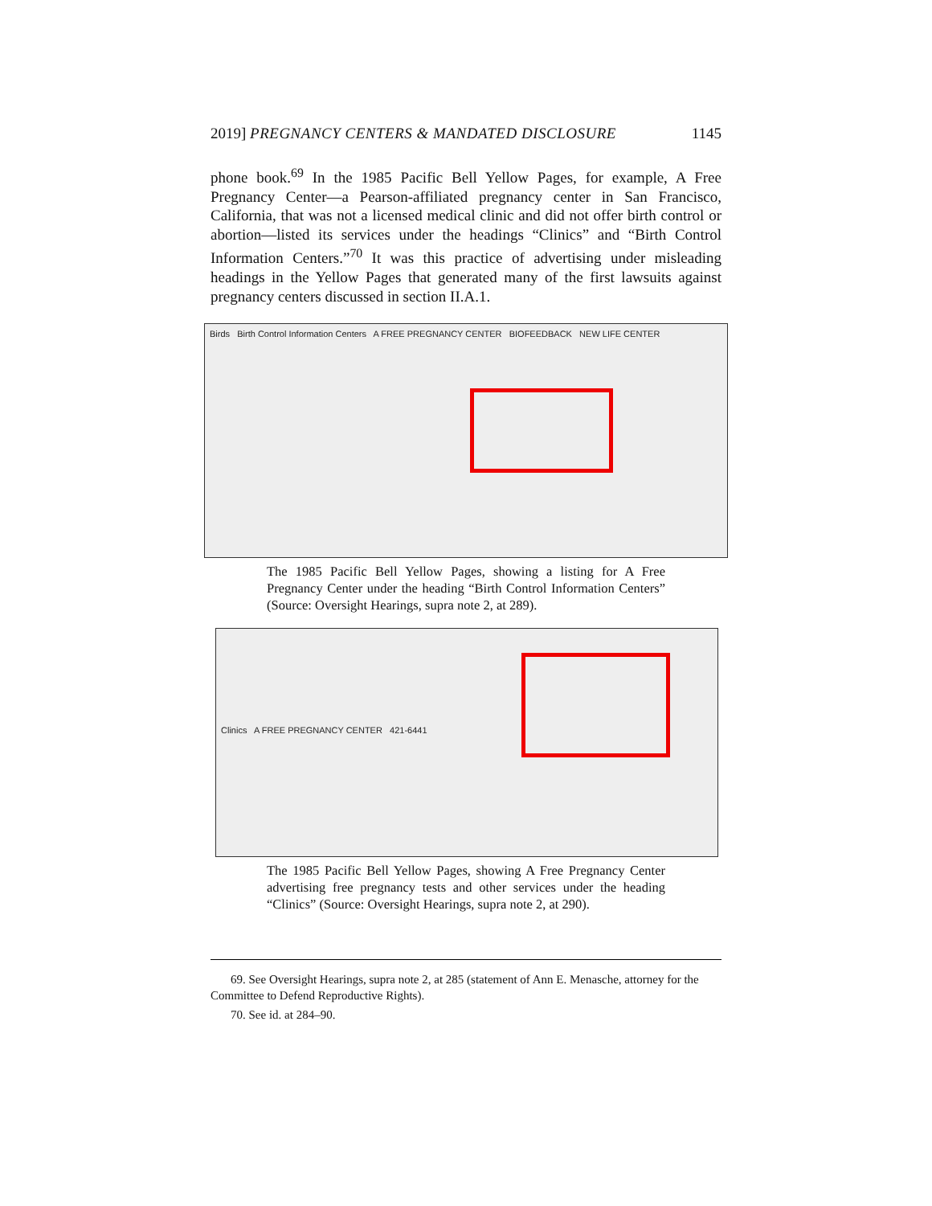2019] PREGNANCY CENTERS & MANDATED DISCLOSURE 1145
phone book.<sup>69</sup> In the 1985 Pacific Bell Yellow Pages, for example, A Free Pregnancy Center—a Pearson-affiliated pregnancy center in San Francisco, California, that was not a licensed medical clinic and did not offer birth control or abortion—listed its services under the headings “Clinics” and “Birth Control Information Centers.”<sup>70</sup> It was this practice of advertising under misleading headings in the Yellow Pages that generated many of the first lawsuits against pregnancy centers discussed in section II.A.1.
Birds Birth Control Information Centers A FREE PREGNANCY CENTER BIOFEEDBACK NEW LIFE CENTER
The 1985 Pacific Bell Yellow Pages, showing a listing for A Free Pregnancy Center under the heading “Birth Control Information Centers” (Source: Oversight Hearings, supra note 2, at 289).
Clinics A FREE PREGNANCY CENTER 421-6441
The 1985 Pacific Bell Yellow Pages, showing A Free Pregnancy Center advertising free pregnancy tests and other services under the heading “Clinics” (Source: Oversight Hearings, supra note 2, at 290).
69. See Oversight Hearings, supra note 2, at 285 (statement of Ann E. Menasche, attorney for the Committee to Defend Reproductive Rights).
70. See id. at 284–90.